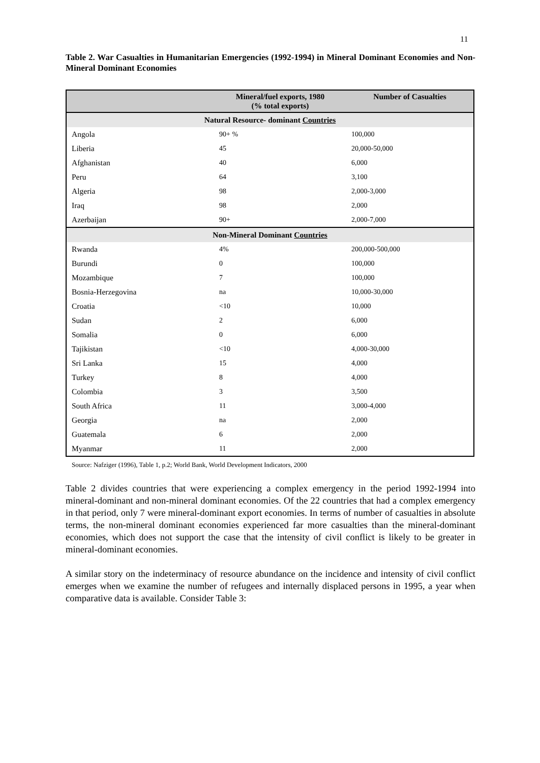11
Table 2. War Casualties in Humanitarian Emergencies (1992-1994) in Mineral Dominant Economies and Non-Mineral Dominant Economies
| | Mineral/fuel exports, 1980 (% total exports) | Number of Casualties |
| --- | --- | --- |
| Natural Resource- dominant Countries | | |
| Angola | 90+ % | 100,000 |
| Liberia | 45 | 20,000-50,000 |
| Afghanistan | 40 | 6,000 |
| Peru | 64 | 3,100 |
| Algeria | 98 | 2,000-3,000 |
| Iraq | 98 | 2,000 |
| Azerbaijan | 90+ | 2,000-7,000 |
| Non-Mineral Dominant Countries | | |
| Rwanda | 4% | 200,000-500,000 |
| Burundi | 0 | 100,000 |
| Mozambique | 7 | 100,000 |
| Bosnia-Herzegovina | na | 10,000-30,000 |
| Croatia | <10 | 10,000 |
| Sudan | 2 | 6,000 |
| Somalia | 0 | 6,000 |
| Tajikistan | <10 | 4,000-30,000 |
| Sri Lanka | 15 | 4,000 |
| Turkey | 8 | 4,000 |
| Colombia | 3 | 3,500 |
| South Africa | 11 | 3,000-4,000 |
| Georgia | na | 2,000 |
| Guatemala | 6 | 2,000 |
| Myanmar | 11 | 2,000 |
Source: Nafziger (1996), Table 1, p.2; World Bank, World Development Indicators, 2000
Table 2 divides countries that were experiencing a complex emergency in the period 1992-1994 into mineral-dominant and non-mineral dominant economies. Of the 22 countries that had a complex emergency in that period, only 7 were mineral-dominant export economies. In terms of number of casualties in absolute terms, the non-mineral dominant economies experienced far more casualties than the mineral-dominant economies, which does not support the case that the intensity of civil conflict is likely to be greater in mineral-dominant economies.
A similar story on the indeterminacy of resource abundance on the incidence and intensity of civil conflict emerges when we examine the number of refugees and internally displaced persons in 1995, a year when comparative data is available. Consider Table 3: